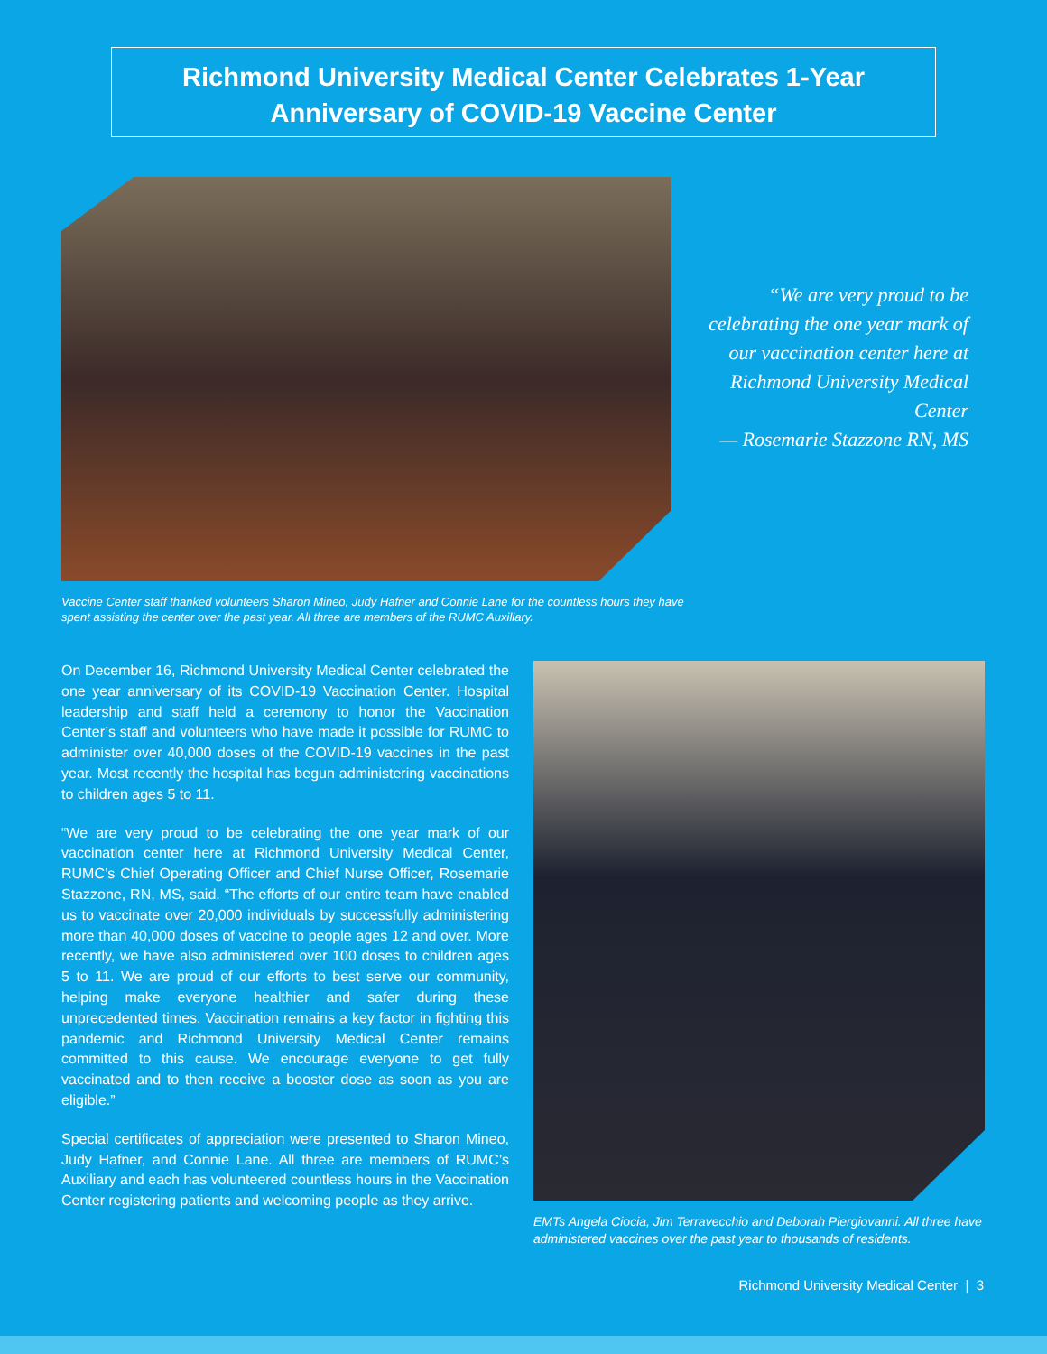Richmond University Medical Center Celebrates 1-Year
Anniversary of COVID-19 Vaccine Center
“We are very proud to be celebrating the one year mark of our vaccination center here at Richmond University Medical Center
— Rosemarie Stazzone RN, MS
Vaccine Center staff thanked volunteers Sharon Mineo, Judy Hafner and Connie Lane for the countless hours they have spent assisting the center over the past year. All three are members of the RUMC Auxiliary.
On December 16, Richmond University Medical Center celebrated the one year anniversary of its COVID-19 Vaccination Center. Hospital leadership and staff held a ceremony to honor the Vaccination Center’s staff and volunteers who have made it possible for RUMC to administer over 40,000 doses of the COVID-19 vaccines in the past year. Most recently the hospital has begun administering vaccinations to children ages 5 to 11.
“We are very proud to be celebrating the one year mark of our vaccination center here at Richmond University Medical Center, RUMC’s Chief Operating Officer and Chief Nurse Officer, Rosemarie Stazzone, RN, MS, said. “The efforts of our entire team have enabled us to vaccinate over 20,000 individuals by successfully administering more than 40,000 doses of vaccine to people ages 12 and over. More recently, we have also administered over 100 doses to children ages 5 to 11. We are proud of our efforts to best serve our community, helping make everyone healthier and safer during these unprecedented times. Vaccination remains a key factor in fighting this pandemic and Richmond University Medical Center remains committed to this cause. We encourage everyone to get fully vaccinated and to then receive a booster dose as soon as you are eligible.”
Special certificates of appreciation were presented to Sharon Mineo, Judy Hafner, and Connie Lane. All three are members of RUMC’s Auxiliary and each has volunteered countless hours in the Vaccination Center registering patients and welcoming people as they arrive.
EMTs Angela Ciocia, Jim Terravecchio and Deborah Piergiovanni. All three have administered vaccines over the past year to thousands of residents.
Richmond University Medical Center | 3